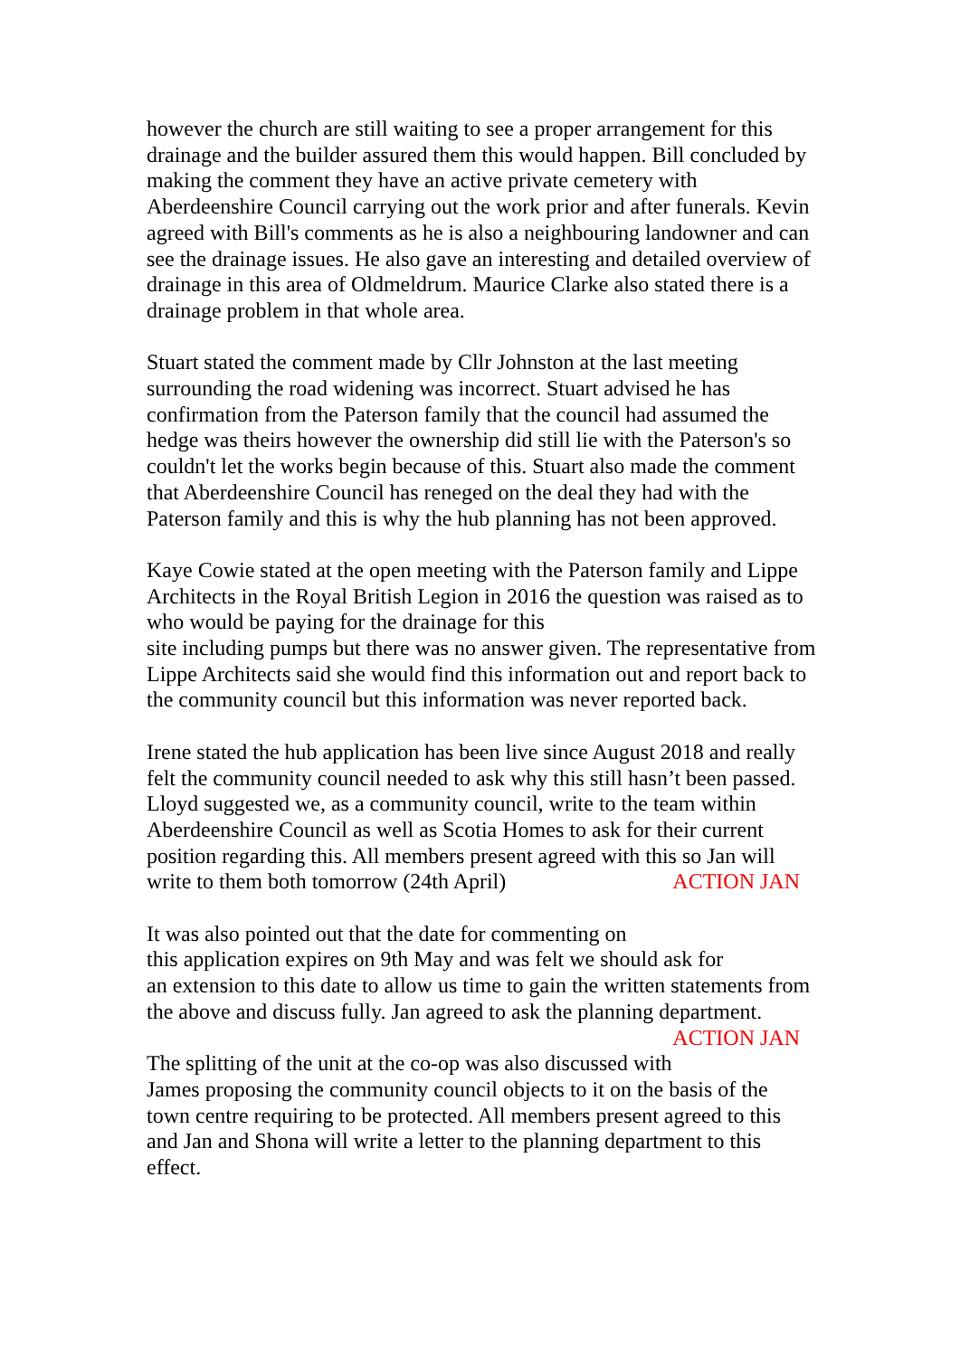however the church are still waiting to see a proper arrangement for this drainage and the builder assured them this would happen. Bill concluded by making the comment they have an active private cemetery with Aberdeenshire Council carrying out the work prior and after funerals. Kevin agreed with Bill's comments as he is also a neighbouring landowner and can see the drainage issues. He also gave an interesting and detailed overview of drainage in this area of Oldmeldrum. Maurice Clarke also stated there is a drainage problem in that whole area.
Stuart stated the comment made by Cllr Johnston at the last meeting surrounding the road widening was incorrect. Stuart advised he has confirmation from the Paterson family that the council had assumed the hedge was theirs however the ownership did still lie with the Paterson's so couldn't let the works begin because of this. Stuart also made the comment that Aberdeenshire Council has reneged on the deal they had with the Paterson family and this is why the hub planning has not been approved.
Kaye Cowie stated at the open meeting with the Paterson family and Lippe Architects in the Royal British Legion in 2016 the question was raised as to who would be paying for the drainage for this
site including pumps but there was no answer given. The representative from Lippe Architects said she would find this information out and report back to the community council but this information was never reported back.
Irene stated the hub application has been live since August 2018 and really felt the community council needed to ask why this still hasn’t been passed. Lloyd suggested we, as a community council, write to the team within Aberdeenshire Council as well as Scotia Homes to ask for their current position regarding this. All members present agreed with this so Jan will write to them both tomorrow (24th April) ACTION JAN
It was also pointed out that the date for commenting on
this application expires on 9th May and was felt we should ask for
an extension to this date to allow us time to gain the written statements from the above and discuss fully. Jan agreed to ask the planning department. ACTION JAN
The splitting of the unit at the co-op was also discussed with James proposing the community council objects to it on the basis of the town centre requiring to be protected. All members present agreed to this and Jan and Shona will write a letter to the planning department to this effect.